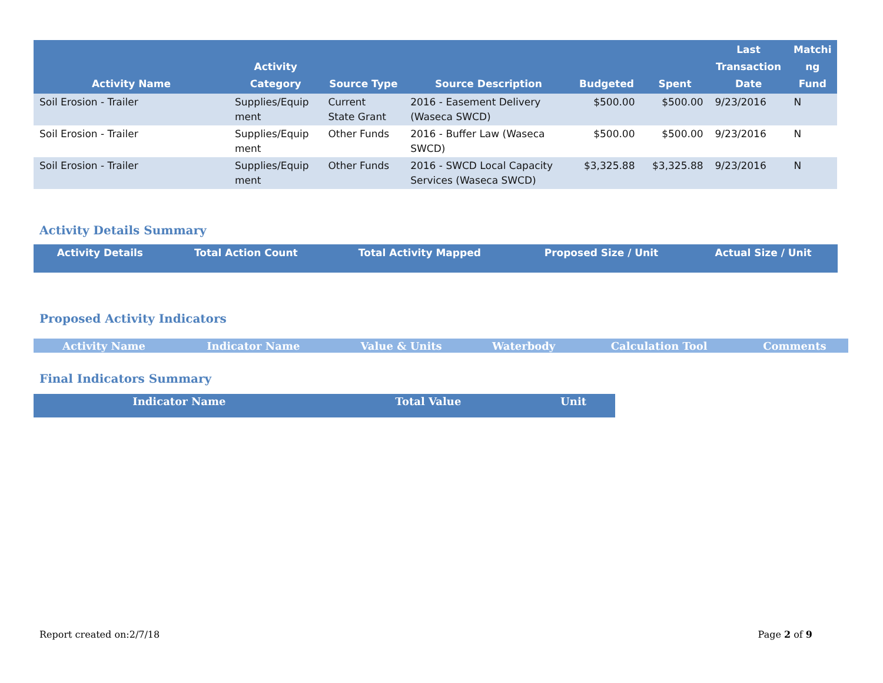| Activity Name | Activity Category | Source Type | Source Description | Budgeted | Spent | Last Transaction Date | Matchi ng Fund |
| --- | --- | --- | --- | --- | --- | --- | --- |
| Soil Erosion - Trailer | Supplies/Equip ment | Current State Grant | 2016 - Easement Delivery (Waseca SWCD) | $500.00 | $500.00 | 9/23/2016 | N |
| Soil Erosion - Trailer | Supplies/Equip ment | Other Funds | 2016 - Buffer Law (Waseca SWCD) | $500.00 | $500.00 | 9/23/2016 | N |
| Soil Erosion - Trailer | Supplies/Equip ment | Other Funds | 2016 - SWCD Local Capacity Services (Waseca SWCD) | $3,325.88 | $3,325.88 | 9/23/2016 | N |
Activity Details Summary
| Activity Details | Total Action Count | Total Activity Mapped | Proposed Size / Unit | Actual Size / Unit |
| --- | --- | --- | --- | --- |
Proposed Activity Indicators
| Activity Name | Indicator Name | Value & Units | Waterbody | Calculation Tool | Comments |
| --- | --- | --- | --- | --- | --- |
Final Indicators Summary
| Indicator Name | Total Value | Unit |
| --- | --- | --- |
Report created on:2/7/18 Page 2 of 9